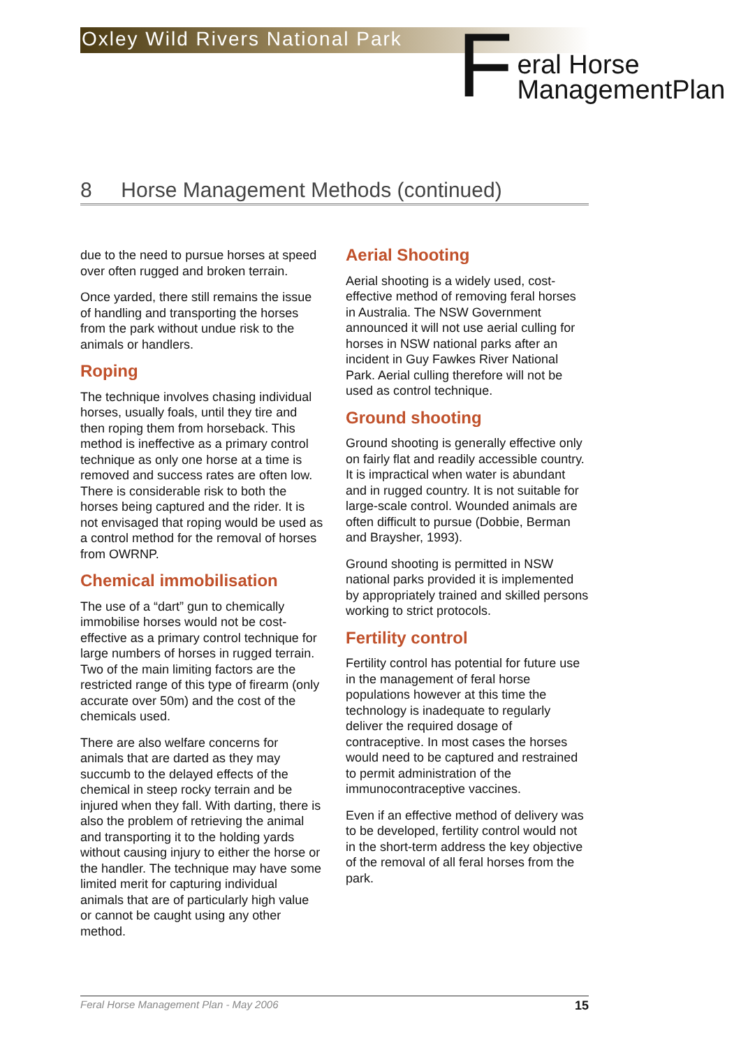Oxley Wild Rivers National Park
F
eral Horse
ManagementPlan
8 Horse Management Methods (continued)
due to the need to pursue horses at speed over often rugged and broken terrain.
Once yarded, there still remains the issue of handling and transporting the horses from the park without undue risk to the animals or handlers.
Roping
The technique involves chasing individual horses, usually foals, until they tire and then roping them from horseback. This method is ineffective as a primary control technique as only one horse at a time is removed and success rates are often low. There is considerable risk to both the horses being captured and the rider. It is not envisaged that roping would be used as a control method for the removal of horses from OWRNP.
Chemical immobilisation
The use of a “dart” gun to chemically immobilise horses would not be cost-effective as a primary control technique for large numbers of horses in rugged terrain. Two of the main limiting factors are the restricted range of this type of firearm (only accurate over 50m) and the cost of the chemicals used.
There are also welfare concerns for animals that are darted as they may succumb to the delayed effects of the chemical in steep rocky terrain and be injured when they fall. With darting, there is also the problem of retrieving the animal and transporting it to the holding yards without causing injury to either the horse or the handler. The technique may have some limited merit for capturing individual animals that are of particularly high value or cannot be caught using any other method.
Aerial Shooting
Aerial shooting is a widely used, cost-effective method of removing feral horses in Australia. The NSW Government announced it will not use aerial culling for horses in NSW national parks after an incident in Guy Fawkes River National Park. Aerial culling therefore will not be used as control technique.
Ground shooting
Ground shooting is generally effective only on fairly flat and readily accessible country. It is impractical when water is abundant and in rugged country. It is not suitable for large-scale control. Wounded animals are often difficult to pursue (Dobbie, Berman and Braysher, 1993).
Ground shooting is permitted in NSW national parks provided it is implemented by appropriately trained and skilled persons working to strict protocols.
Fertility control
Fertility control has potential for future use in the management of feral horse populations however at this time the technology is inadequate to regularly deliver the required dosage of contraceptive. In most cases the horses would need to be captured and restrained to permit administration of the immunocontraceptive vaccines.
Even if an effective method of delivery was to be developed, fertility control would not in the short-term address the key objective of the removal of all feral horses from the park.
Feral Horse Management Plan - May 2006 15